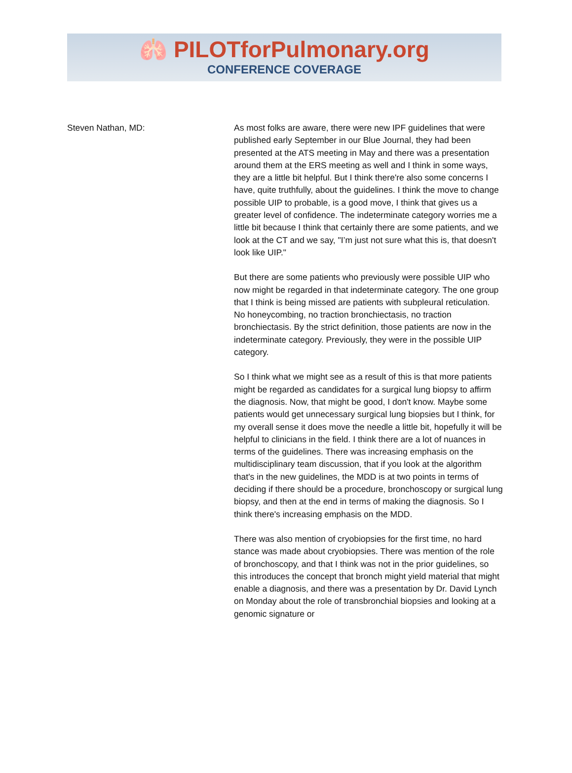🫁 PILOTforPulmonary.org
CONFERENCE COVERAGE
Steven Nathan, MD: As most folks are aware, there were new IPF guidelines that were published early September in our Blue Journal, they had been presented at the ATS meeting in May and there was a presentation around them at the ERS meeting as well and I think in some ways, they are a little bit helpful. But I think there're also some concerns I have, quite truthfully, about the guidelines. I think the move to change possible UIP to probable, is a good move, I think that gives us a greater level of confidence. The indeterminate category worries me a little bit because I think that certainly there are some patients, and we look at the CT and we say, "I’m just not sure what this is, that doesn't look like UIP."
But there are some patients who previously were possible UIP who now might be regarded in that indeterminate category. The one group that I think is being missed are patients with subpleural reticulation. No honeycombing, no traction bronchiectasis, no traction bronchiectasis. By the strict definition, those patients are now in the indeterminate category. Previously, they were in the possible UIP category.
So I think what we might see as a result of this is that more patients might be regarded as candidates for a surgical lung biopsy to affirm the diagnosis. Now, that might be good, I don't know. Maybe some patients would get unnecessary surgical lung biopsies but I think, for my overall sense it does move the needle a little bit, hopefully it will be helpful to clinicians in the field. I think there are a lot of nuances in terms of the guidelines. There was increasing emphasis on the multidisciplinary team discussion, that if you look at the algorithm that's in the new guidelines, the MDD is at two points in terms of deciding if there should be a procedure, bronchoscopy or surgical lung biopsy, and then at the end in terms of making the diagnosis. So I think there's increasing emphasis on the MDD.
There was also mention of cryobiopsies for the first time, no hard stance was made about cryobiopsies. There was mention of the role of bronchoscopy, and that I think was not in the prior guidelines, so this introduces the concept that bronch might yield material that might enable a diagnosis, and there was a presentation by Dr. David Lynch on Monday about the role of transbronchial biopsies and looking at a genomic signature or